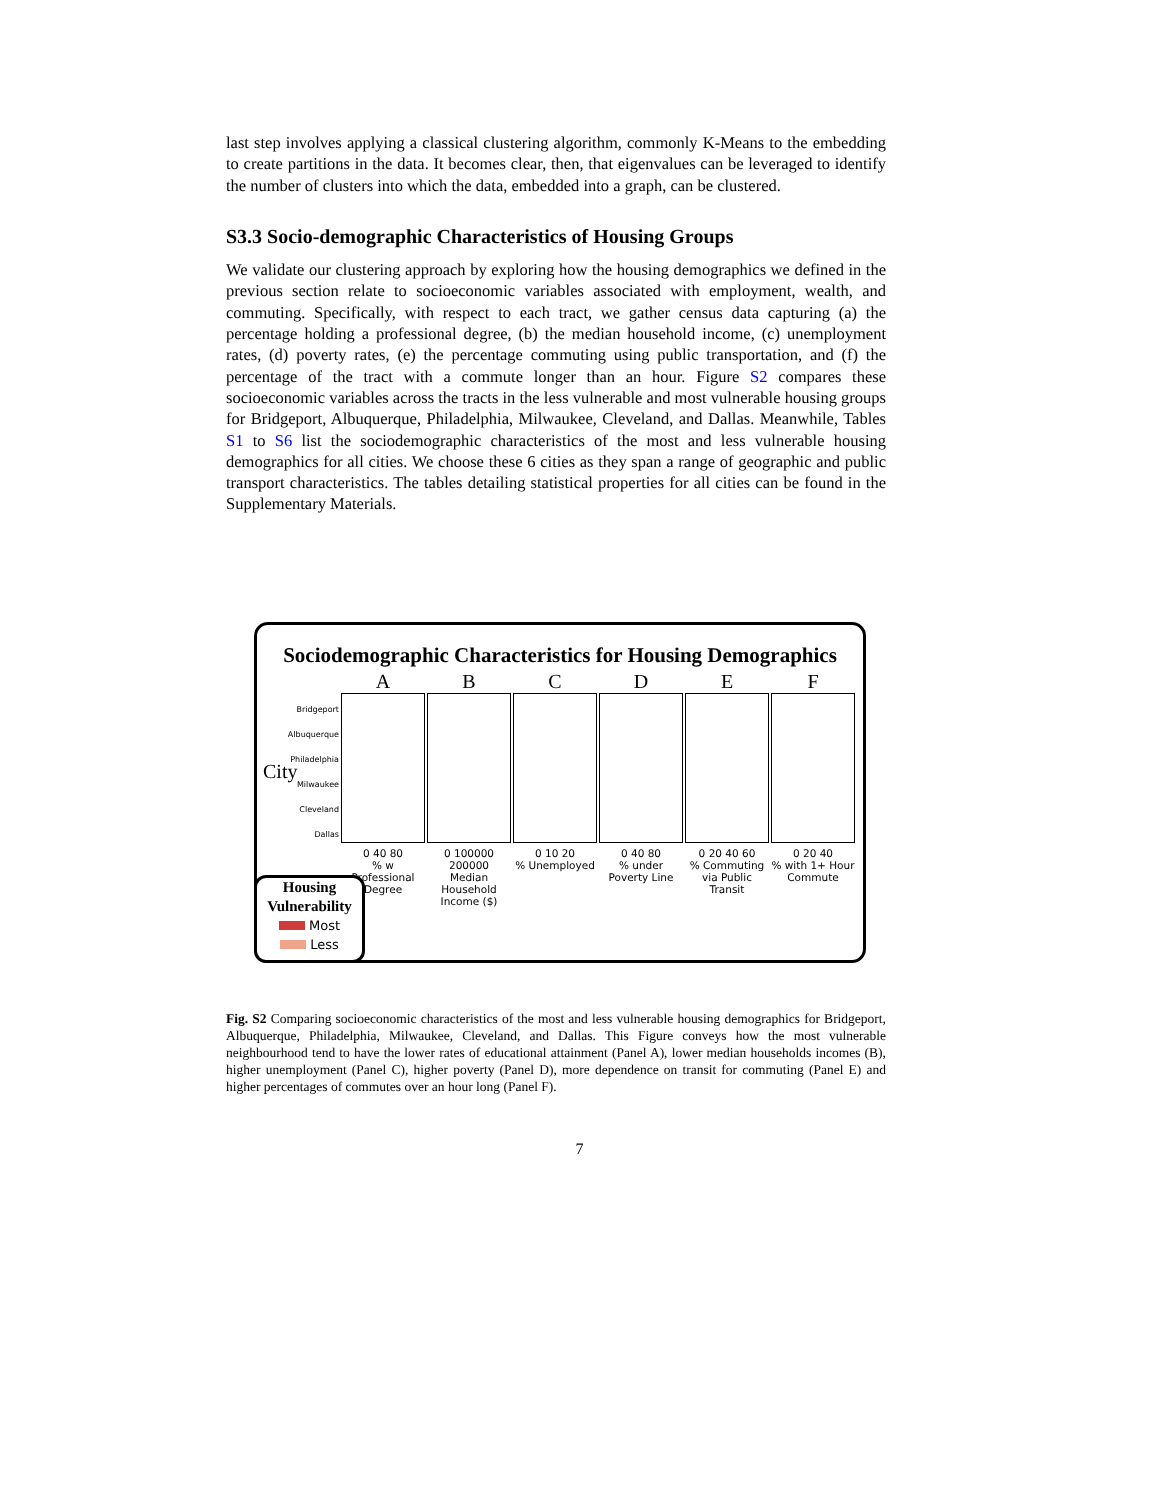last step involves applying a classical clustering algorithm, commonly K-Means to the embedding to create partitions in the data. It becomes clear, then, that eigenvalues can be leveraged to identify the number of clusters into which the data, embedded into a graph, can be clustered.
S3.3 Socio-demographic Characteristics of Housing Groups
We validate our clustering approach by exploring how the housing demographics we defined in the previous section relate to socioeconomic variables associated with employment, wealth, and commuting. Specifically, with respect to each tract, we gather census data capturing (a) the percentage holding a professional degree, (b) the median household income, (c) unemployment rates, (d) poverty rates, (e) the percentage commuting using public transportation, and (f) the percentage of the tract with a commute longer than an hour. Figure S2 compares these socioeconomic variables across the tracts in the less vulnerable and most vulnerable housing groups for Bridgeport, Albuquerque, Philadelphia, Milwaukee, Cleveland, and Dallas. Meanwhile, Tables S1 to S6 list the sociodemographic characteristics of the most and less vulnerable housing demographics for all cities. We choose these 6 cities as they span a range of geographic and public transport characteristics. The tables detailing statistical properties for all cities can be found in the Supplementary Materials.
Sociodemographic Characteristics for Housing Demographics
Bridgeport
Albuquerque
Philadelphia
Milwaukee
Cleveland
Dallas
City
A
0 40 80
% w Professional Degree
B
0 100000 200000
Median Household Income ($)
C
0 10 20
% Unemployed
D
0 40 80
% under Poverty Line
E
0 20 40 60
% Commuting via Public Transit
F
0 20 40
% with 1+ Hour Commute
Housing
Vulnerability
Most
Less
Fig. S2 Comparing socioeconomic characteristics of the most and less vulnerable housing demographics for Bridgeport, Albuquerque, Philadelphia, Milwaukee, Cleveland, and Dallas. This Figure conveys how the most vulnerable neighbourhood tend to have the lower rates of educational attainment (Panel A), lower median households incomes (B), higher unemployment (Panel C), higher poverty (Panel D), more dependence on transit for commuting (Panel E) and higher percentages of commutes over an hour long (Panel F).
7